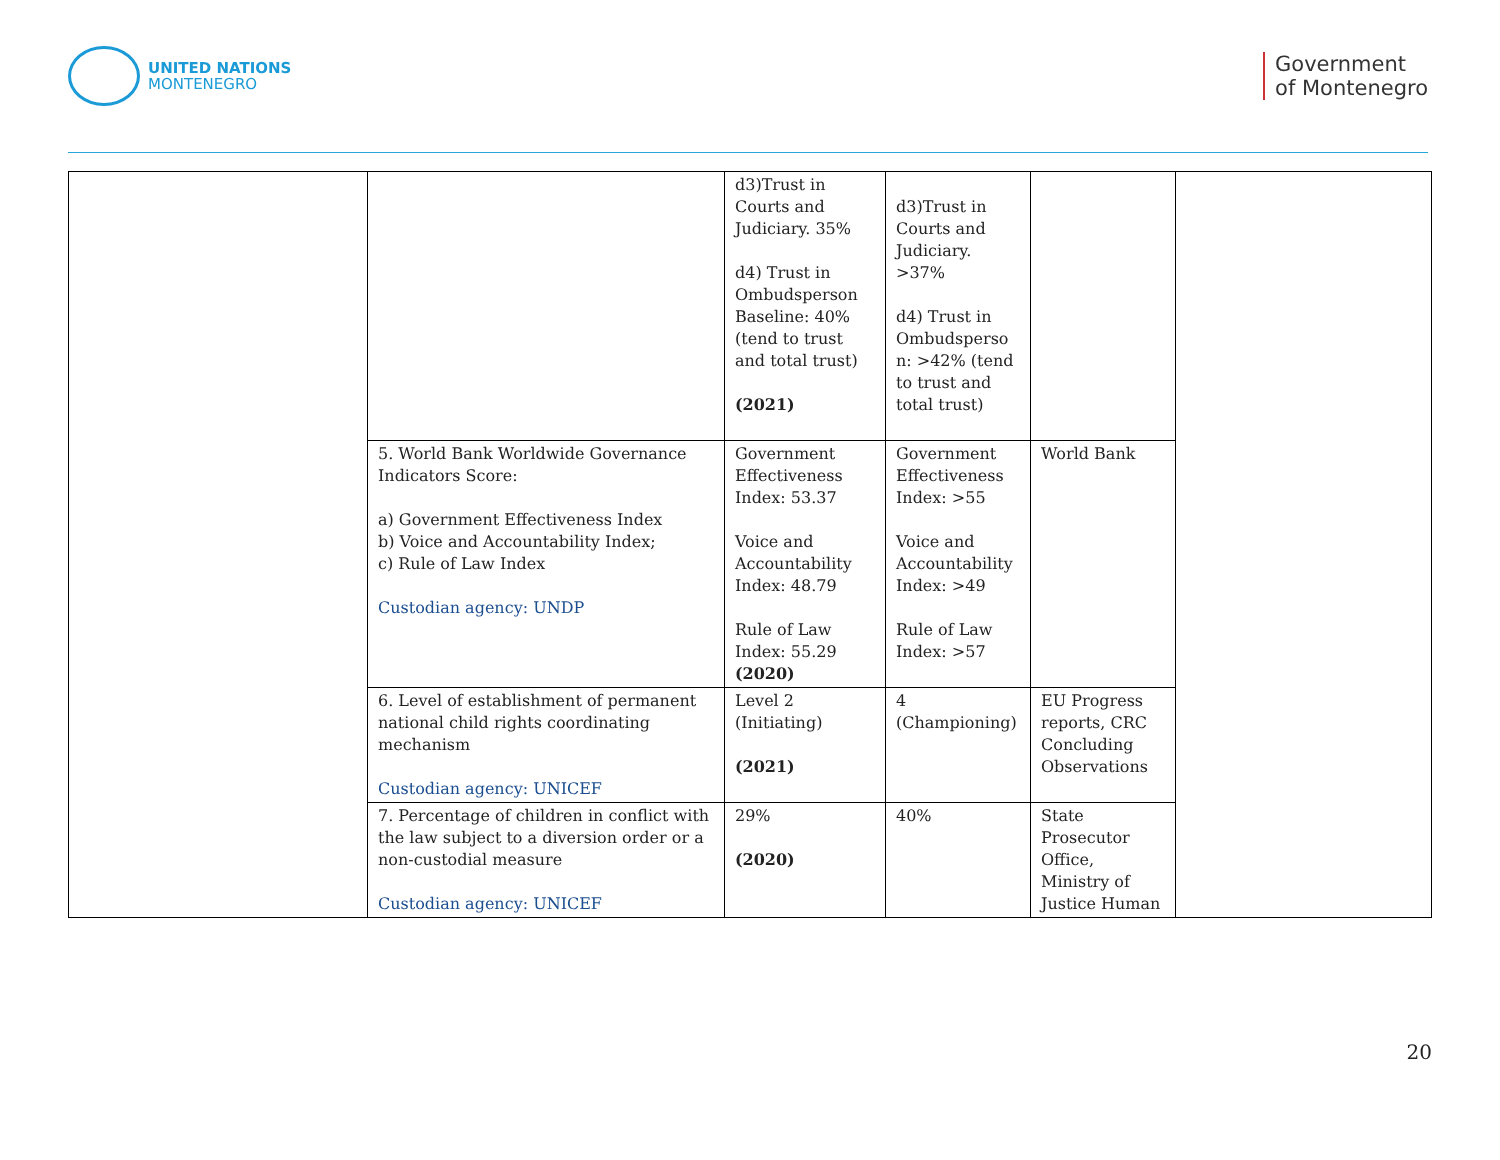UNITED NATIONS
MONTENEGRO
Government
of Montenegro
| | | d3)Trust in Courts and Judiciary. 35% d4) Trust in Ombudsperson Baseline: 40% (tend to trust and total trust) (2021) | d3)Trust in Courts and Judiciary. >37% d4) Trust in Ombudsperso n: >42% (tend to trust and total trust) | | |
| | 5. World Bank Worldwide Governance Indicators Score: a) Government Effectiveness Index b) Voice and Accountability Index; c) Rule of Law Index Custodian agency: UNDP | Government Effectiveness Index: 53.37 Voice and Accountability Index: 48.79 Rule of Law Index: 55.29 (2020) | Government Effectiveness Index: >55 Voice and Accountability Index: >49 Rule of Law Index: >57 | World Bank | |
| | 6. Level of establishment of permanent national child rights coordinating mechanism Custodian agency: UNICEF | Level 2 (Initiating) (2021) | 4 (Championing) | EU Progress reports, CRC Concluding Observations | |
| | 7. Percentage of children in conflict with the law subject to a diversion order or a non-custodial measure Custodian agency: UNICEF | 29% (2020) | 40% | State Prosecutor Office, Ministry of Justice Human | |
20